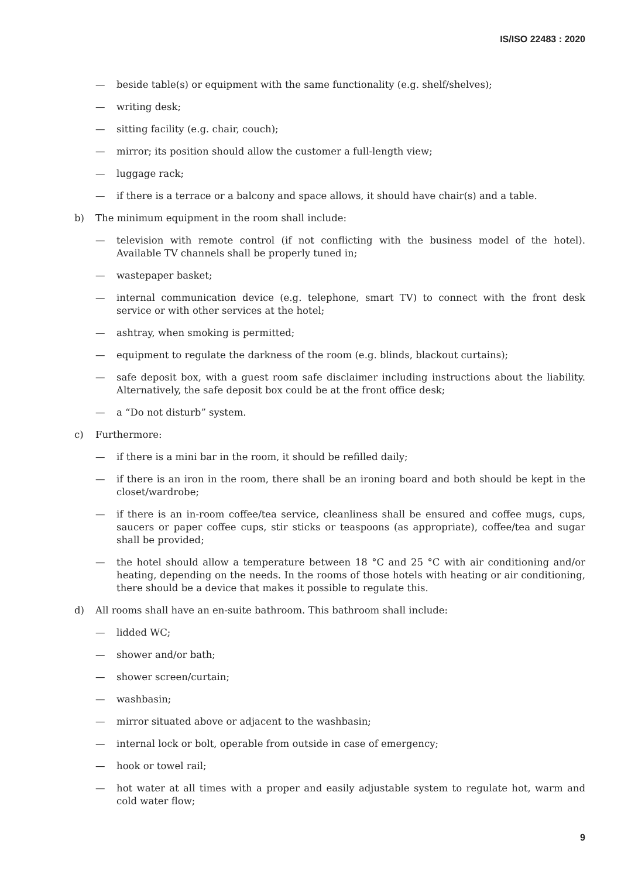IS/ISO 22483 : 2020
— beside table(s) or equipment with the same functionality (e.g. shelf/shelves);
— writing desk;
— sitting facility (e.g. chair, couch);
— mirror; its position should allow the customer a full-length view;
— luggage rack;
— if there is a terrace or a balcony and space allows, it should have chair(s) and a table.
b) The minimum equipment in the room shall include:
— television with remote control (if not conflicting with the business model of the hotel). Available TV channels shall be properly tuned in;
— wastepaper basket;
— internal communication device (e.g. telephone, smart TV) to connect with the front desk service or with other services at the hotel;
— ashtray, when smoking is permitted;
— equipment to regulate the darkness of the room (e.g. blinds, blackout curtains);
— safe deposit box, with a guest room safe disclaimer including instructions about the liability. Alternatively, the safe deposit box could be at the front office desk;
— a “Do not disturb” system.
c) Furthermore:
— if there is a mini bar in the room, it should be refilled daily;
— if there is an iron in the room, there shall be an ironing board and both should be kept in the closet/wardrobe;
— if there is an in-room coffee/tea service, cleanliness shall be ensured and coffee mugs, cups, saucers or paper coffee cups, stir sticks or teaspoons (as appropriate), coffee/tea and sugar shall be provided;
— the hotel should allow a temperature between 18 °C and 25 °C with air conditioning and/or heating, depending on the needs. In the rooms of those hotels with heating or air conditioning, there should be a device that makes it possible to regulate this.
d) All rooms shall have an en-suite bathroom. This bathroom shall include:
— lidded WC;
— shower and/or bath;
— shower screen/curtain;
— washbasin;
— mirror situated above or adjacent to the washbasin;
— internal lock or bolt, operable from outside in case of emergency;
— hook or towel rail;
— hot water at all times with a proper and easily adjustable system to regulate hot, warm and cold water flow;
9